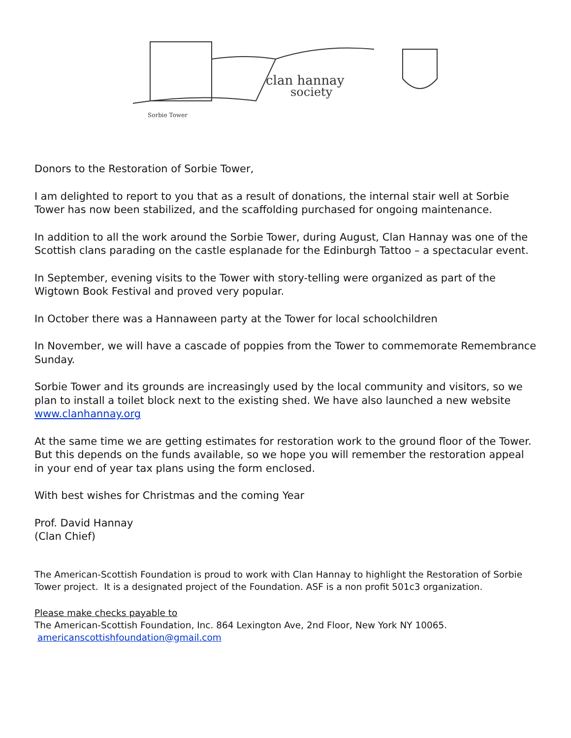clan hannay
society
Sorbie Tower
Donors to the Restoration of Sorbie Tower,
I am delighted to report to you that as a result of donations, the internal stair well at Sorbie Tower has now been stabilized, and the scaffolding purchased for ongoing maintenance.
In addition to all the work around the Sorbie Tower, during August, Clan Hannay was one of the Scottish clans parading on the castle esplanade for the Edinburgh Tattoo – a spectacular event.
In September, evening visits to the Tower with story-telling were organized as part of the Wigtown Book Festival and proved very popular.
In October there was a Hannaween party at the Tower for local schoolchildren
In November, we will have a cascade of poppies from the Tower to commemorate Remembrance Sunday.
Sorbie Tower and its grounds are increasingly used by the local community and visitors, so we plan to install a toilet block next to the existing shed. We have also launched a new website www.clanhannay.org
At the same time we are getting estimates for restoration work to the ground floor of the Tower. But this depends on the funds available, so we hope you will remember the restoration appeal in your end of year tax plans using the form enclosed.
With best wishes for Christmas and the coming Year
Prof. David Hannay
(Clan Chief)
The American-Scottish Foundation is proud to work with Clan Hannay to highlight the Restoration of Sorbie Tower project. It is a designated project of the Foundation. ASF is a non profit 501c3 organization.
Please make checks payable to
The American-Scottish Foundation, Inc. 864 Lexington Ave, 2nd Floor, New York NY 10065.
americanscottishfoundation@gmail.com